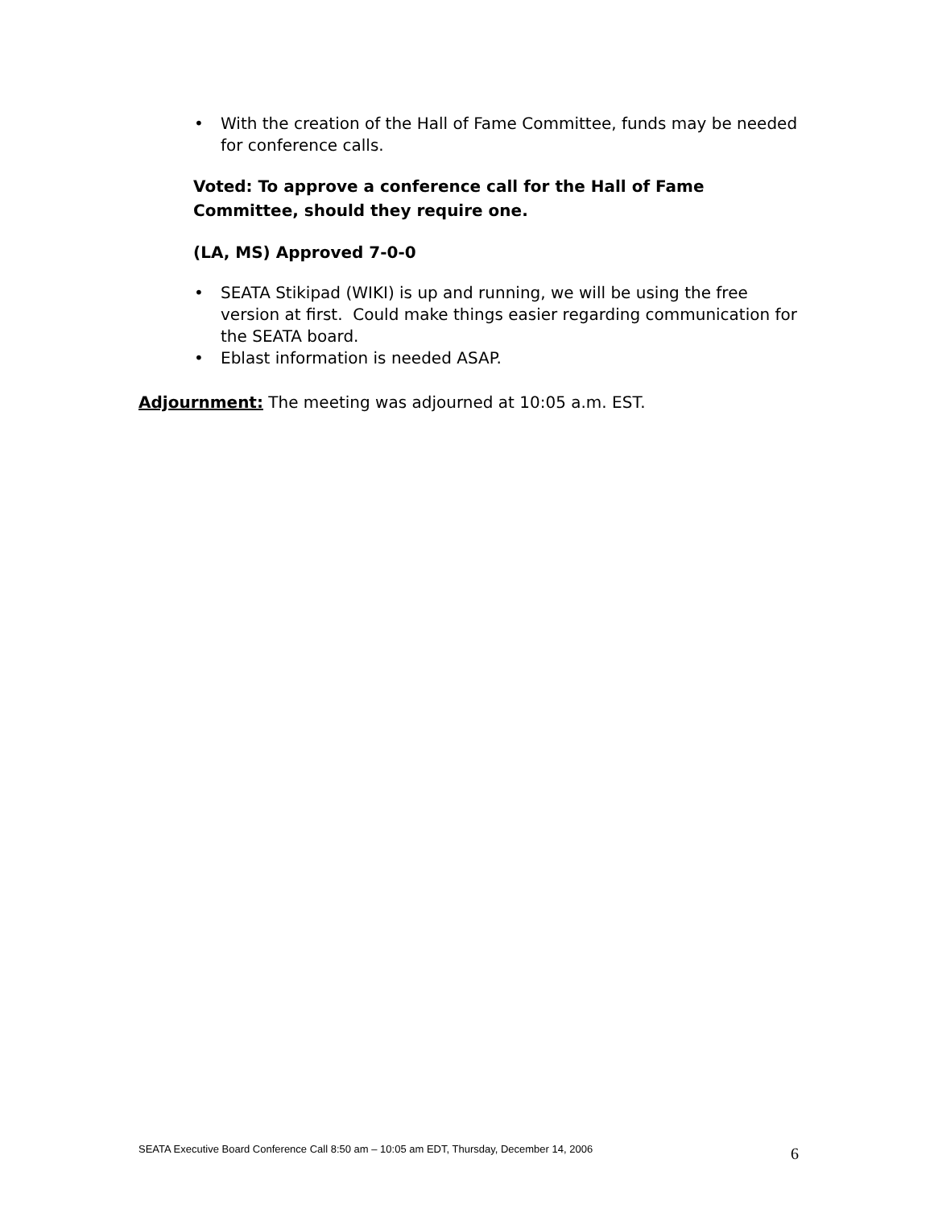• With the creation of the Hall of Fame Committee, funds may be needed for conference calls.
Voted: To approve a conference call for the Hall of Fame Committee, should they require one.
(LA, MS) Approved 7-0-0
• SEATA Stikipad (WIKI) is up and running, we will be using the free version at first. Could make things easier regarding communication for the SEATA board.
• Eblast information is needed ASAP.
Adjournment: The meeting was adjourned at 10:05 a.m. EST.
SEATA Executive Board Conference Call 8:50 am – 10:05 am EDT, Thursday, December 14, 2006 6